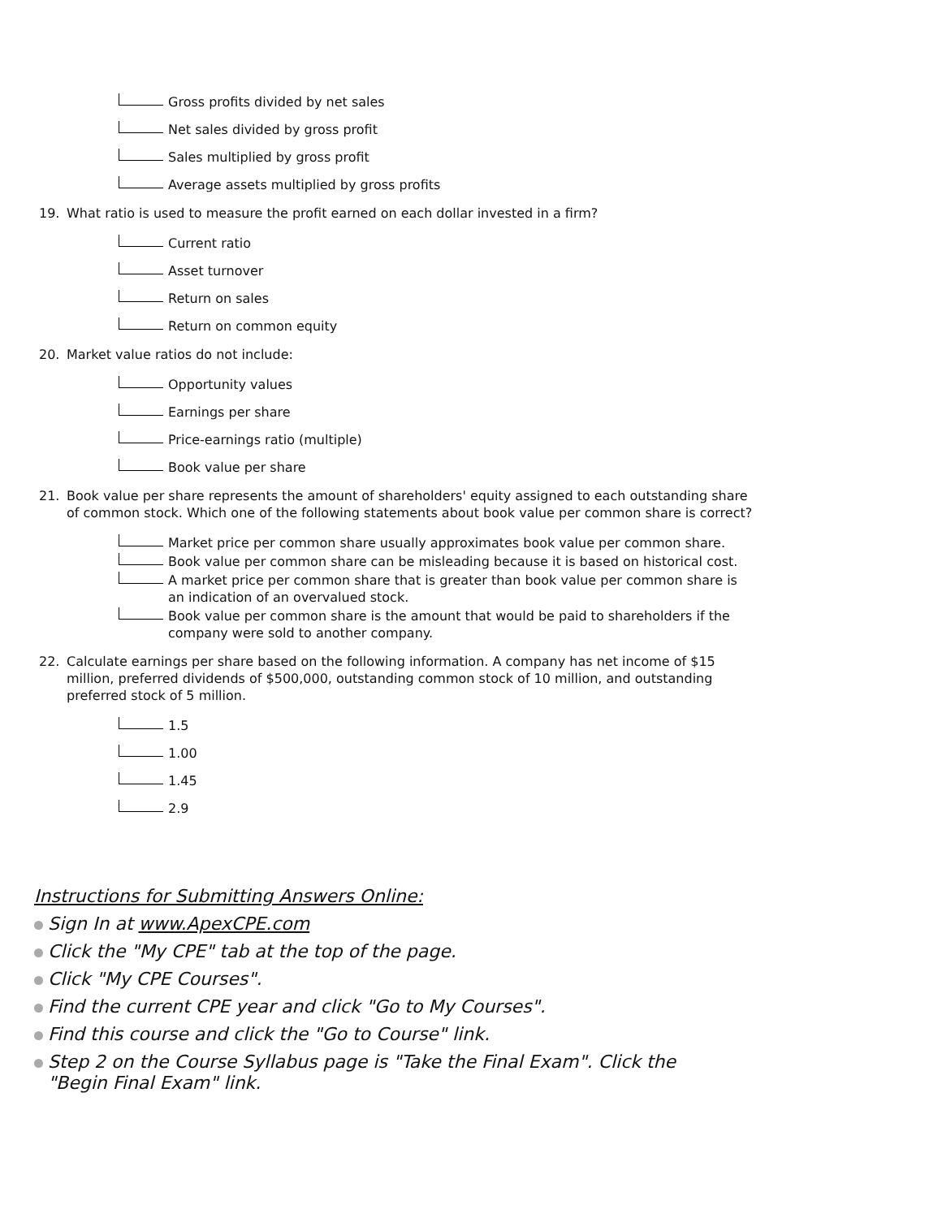Gross profits divided by net sales
Net sales divided by gross profit
Sales multiplied by gross profit
Average assets multiplied by gross profits
19. What ratio is used to measure the profit earned on each dollar invested in a firm?
Current ratio
Asset turnover
Return on sales
Return on common equity
20. Market value ratios do not include:
Opportunity values
Earnings per share
Price-earnings ratio (multiple)
Book value per share
21. Book value per share represents the amount of shareholders' equity assigned to each outstanding share of common stock. Which one of the following statements about book value per common share is correct?
Market price per common share usually approximates book value per common share.
Book value per common share can be misleading because it is based on historical cost.
A market price per common share that is greater than book value per common share is an indication of an overvalued stock.
Book value per common share is the amount that would be paid to shareholders if the company were sold to another company.
22. Calculate earnings per share based on the following information. A company has net income of $15 million, preferred dividends of $500,000, outstanding common stock of 10 million, and outstanding preferred stock of 5 million.
1.5
1.00
1.45
2.9
Instructions for Submitting Answers Online:
Sign In at www.ApexCPE.com
Click the "My CPE" tab at the top of the page.
Click "My CPE Courses".
Find the current CPE year and click "Go to My Courses".
Find this course and click the "Go to Course" link.
Step 2 on the Course Syllabus page is "Take the Final Exam". Click the "Begin Final Exam" link.